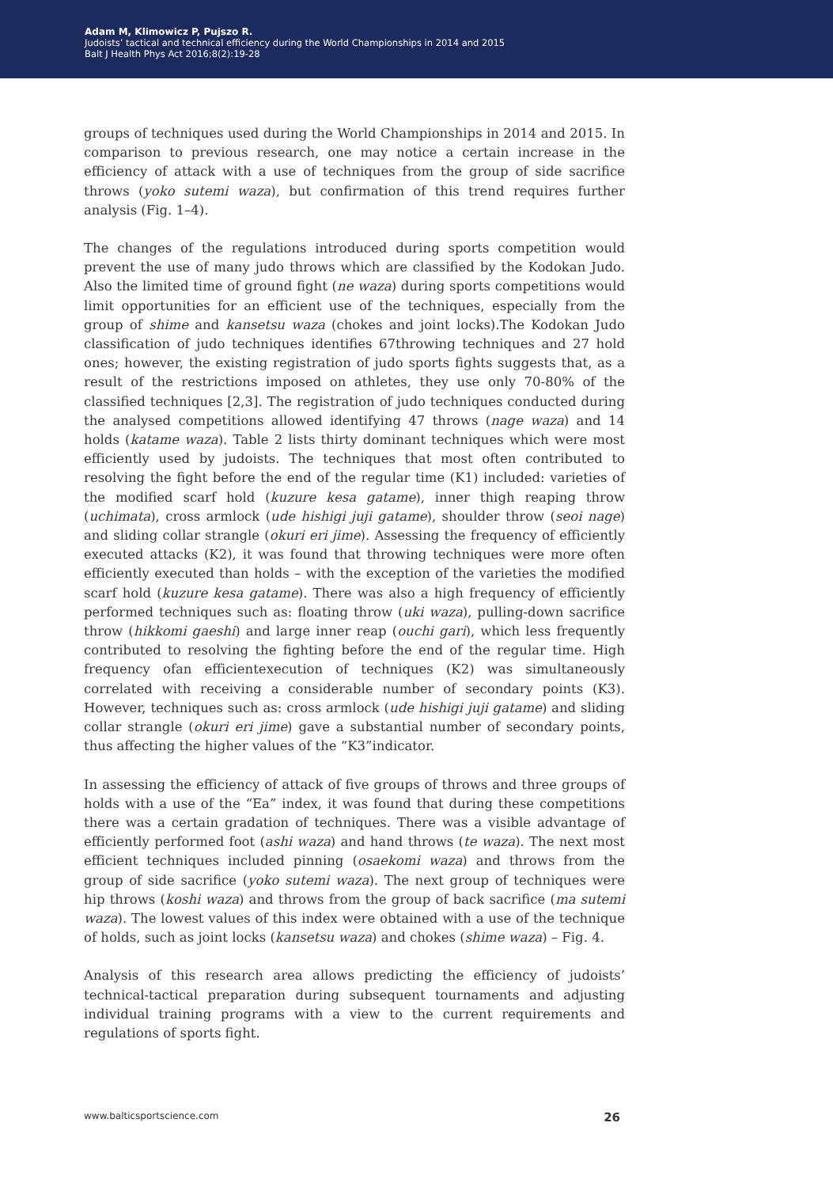Adam M, Klimowicz P, Pujszo R.
Judoists’ tactical and technical efficiency during the World Championships in 2014 and 2015
Balt J Health Phys Act 2016;8(2):19-28
groups of techniques used during the World Championships in 2014 and 2015. In comparison to previous research, one may notice a certain increase in the efficiency of attack with a use of techniques from the group of side sacrifice throws (yoko sutemi waza), but confirmation of this trend requires further analysis (Fig. 1–4).
The changes of the regulations introduced during sports competition would prevent the use of many judo throws which are classified by the Kodokan Judo. Also the limited time of ground fight (ne waza) during sports competitions would limit opportunities for an efficient use of the techniques, especially from the group of shime and kansetsu waza (chokes and joint locks).The Kodokan Judo classification of judo techniques identifies 67throwing techniques and 27 hold ones; however, the existing registration of judo sports fights suggests that, as a result of the restrictions imposed on athletes, they use only 70-80% of the classified techniques [2,3]. The registration of judo techniques conducted during the analysed competitions allowed identifying 47 throws (nage waza) and 14 holds (katame waza). Table 2 lists thirty dominant techniques which were most efficiently used by judoists. The techniques that most often contributed to resolving the fight before the end of the regular time (K1) included: varieties of the modified scarf hold (kuzure kesa gatame), inner thigh reaping throw (uchimata), cross armlock (ude hishigi juji gatame), shoulder throw (seoi nage) and sliding collar strangle (okuri eri jime). Assessing the frequency of efficiently executed attacks (K2), it was found that throwing techniques were more often efficiently executed than holds – with the exception of the varieties the modified scarf hold (kuzure kesa gatame). There was also a high frequency of efficiently performed techniques such as: floating throw (uki waza), pulling-down sacrifice throw (hikkomi gaeshi) and large inner reap (ouchi gari), which less frequently contributed to resolving the fighting before the end of the regular time. High frequency ofan efficientexecution of techniques (K2) was simultaneously correlated with receiving a considerable number of secondary points (K3). However, techniques such as: cross armlock (ude hishigi juji gatame) and sliding collar strangle (okuri eri jime) gave a substantial number of secondary points, thus affecting the higher values of the “K3”indicator.
In assessing the efficiency of attack of five groups of throws and three groups of holds with a use of the “Ea” index, it was found that during these competitions there was a certain gradation of techniques. There was a visible advantage of efficiently performed foot (ashi waza) and hand throws (te waza). The next most efficient techniques included pinning (osaekomi waza) and throws from the group of side sacrifice (yoko sutemi waza). The next group of techniques were hip throws (koshi waza) and throws from the group of back sacrifice (ma sutemi waza). The lowest values of this index were obtained with a use of the technique of holds, such as joint locks (kansetsu waza) and chokes (shime waza) – Fig. 4.
Analysis of this research area allows predicting the efficiency of judoists’ technical-tactical preparation during subsequent tournaments and adjusting individual training programs with a view to the current requirements and regulations of sports fight.
www.balticsportscience.com 26